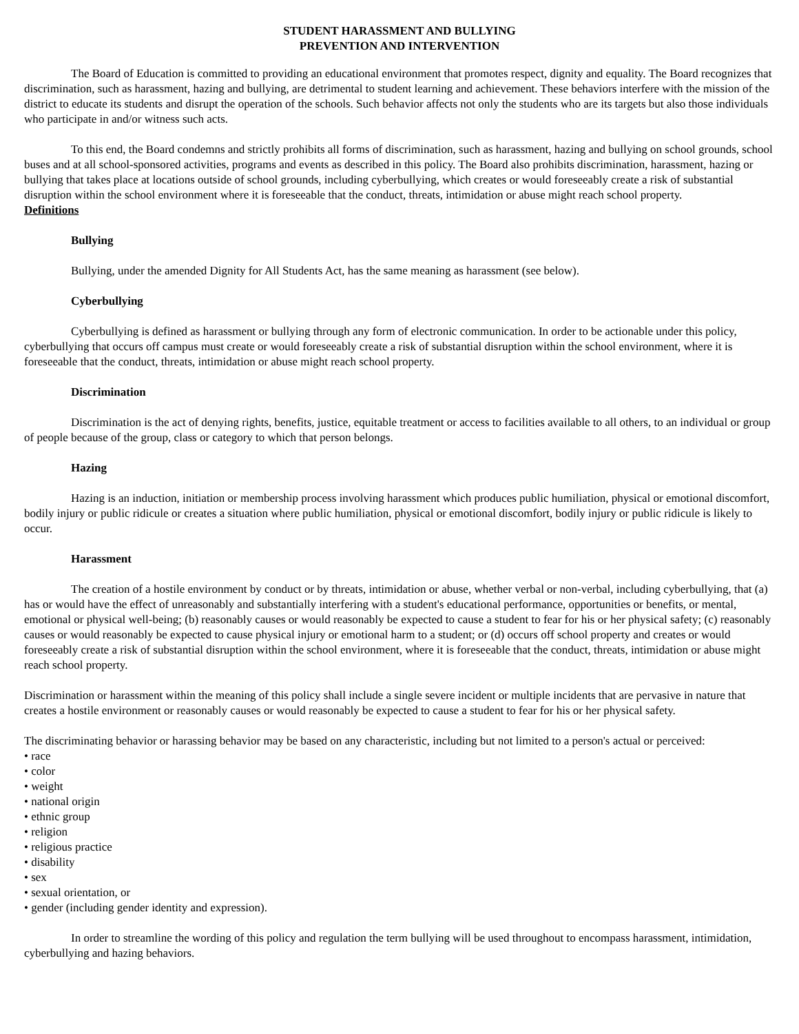STUDENT HARASSMENT AND BULLYING
PREVENTION AND INTERVENTION
The Board of Education is committed to providing an educational environment that promotes respect, dignity and equality. The Board recognizes that discrimination, such as harassment, hazing and bullying, are detrimental to student learning and achievement. These behaviors interfere with the mission of the district to educate its students and disrupt the operation of the schools. Such behavior affects not only the students who are its targets but also those individuals who participate in and/or witness such acts.
To this end, the Board condemns and strictly prohibits all forms of discrimination, such as harassment, hazing and bullying on school grounds, school buses and at all school-sponsored activities, programs and events as described in this policy. The Board also prohibits discrimination, harassment, hazing or bullying that takes place at locations outside of school grounds, including cyberbullying, which creates or would foreseeably create a risk of substantial disruption within the school environment where it is foreseeable that the conduct, threats, intimidation or abuse might reach school property.
Definitions
Bullying
Bullying, under the amended Dignity for All Students Act, has the same meaning as harassment (see below).
Cyberbullying
Cyberbullying is defined as harassment or bullying through any form of electronic communication. In order to be actionable under this policy, cyberbullying that occurs off campus must create or would foreseeably create a risk of substantial disruption within the school environment, where it is foreseeable that the conduct, threats, intimidation or abuse might reach school property.
Discrimination
Discrimination is the act of denying rights, benefits, justice, equitable treatment or access to facilities available to all others, to an individual or group of people because of the group, class or category to which that person belongs.
Hazing
Hazing is an induction, initiation or membership process involving harassment which produces public humiliation, physical or emotional discomfort, bodily injury or public ridicule or creates a situation where public humiliation, physical or emotional discomfort, bodily injury or public ridicule is likely to occur.
Harassment
The creation of a hostile environment by conduct or by threats, intimidation or abuse, whether verbal or non-verbal, including cyberbullying, that (a) has or would have the effect of unreasonably and substantially interfering with a student's educational performance, opportunities or benefits, or mental, emotional or physical well-being; (b) reasonably causes or would reasonably be expected to cause a student to fear for his or her physical safety; (c) reasonably causes or would reasonably be expected to cause physical injury or emotional harm to a student; or (d) occurs off school property and creates or would foreseeably create a risk of substantial disruption within the school environment, where it is foreseeable that the conduct, threats, intimidation or abuse might reach school property.
Discrimination or harassment within the meaning of this policy shall include a single severe incident or multiple incidents that are pervasive in nature that creates a hostile environment or reasonably causes or would reasonably be expected to cause a student to fear for his or her physical safety.
The discriminating behavior or harassing behavior may be based on any characteristic, including but not limited to a person's actual or perceived:
• race
• color
• weight
• national origin
• ethnic group
• religion
• religious practice
• disability
• sex
• sexual orientation, or
• gender (including gender identity and expression).
In order to streamline the wording of this policy and regulation the term bullying will be used throughout to encompass harassment, intimidation, cyberbullying and hazing behaviors.